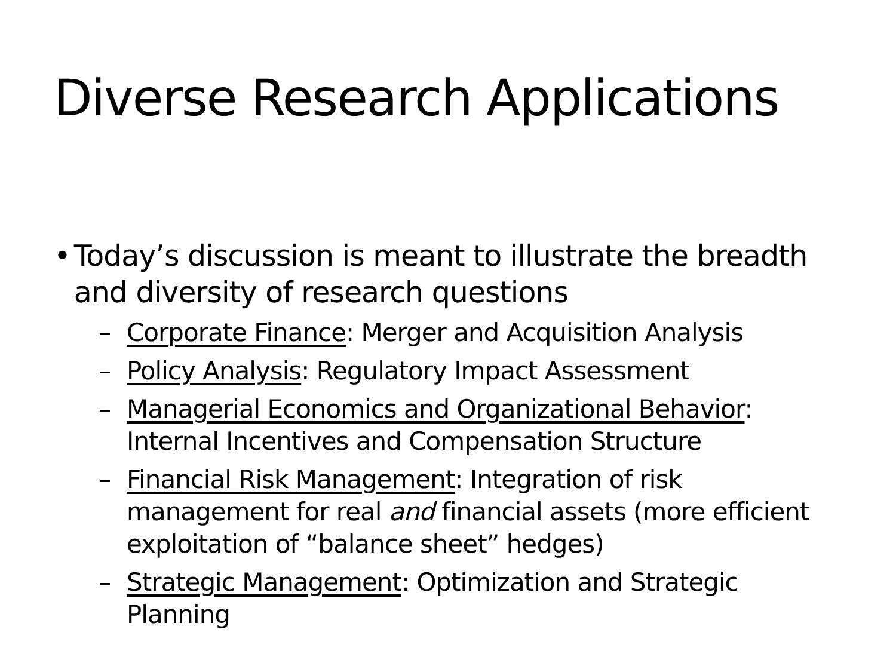Diverse Research Applications
• Today’s discussion is meant to illustrate the breadth and diversity of research questions
– Corporate Finance: Merger and Acquisition Analysis
– Policy Analysis: Regulatory Impact Assessment
– Managerial Economics and Organizational Behavior: Internal Incentives and Compensation Structure
– Financial Risk Management: Integration of risk management for real and financial assets (more efficient exploitation of “balance sheet” hedges)
– Strategic Management: Optimization and Strategic Planning